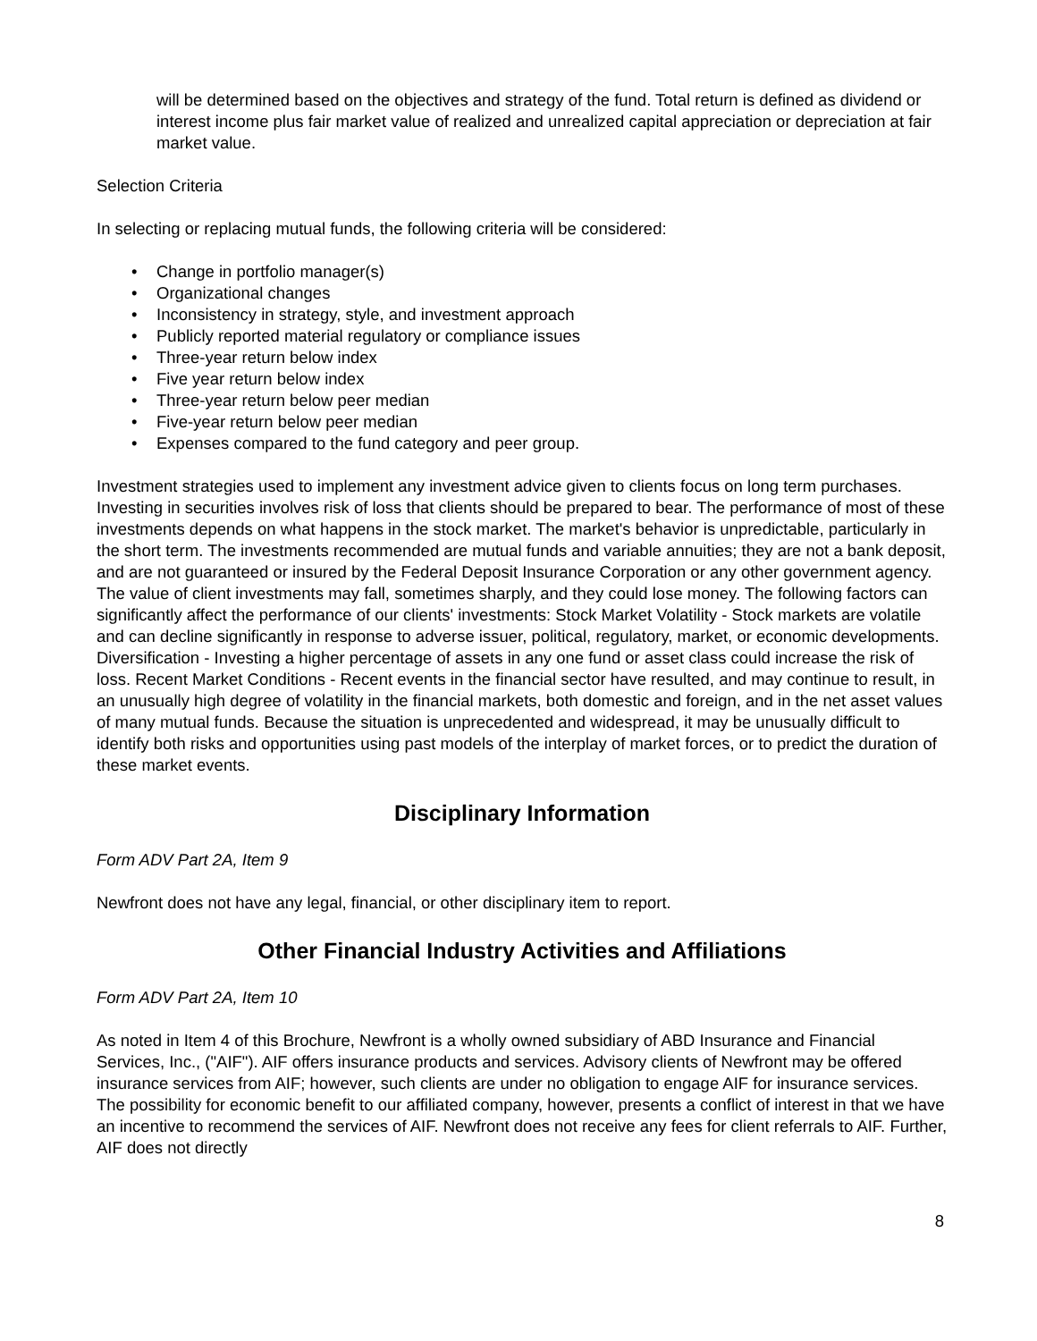will be determined based on the objectives and strategy of the fund. Total return is defined as dividend or interest income plus fair market value of realized and unrealized capital appreciation or depreciation at fair market value.
Selection Criteria
In selecting or replacing mutual funds, the following criteria will be considered:
• Change in portfolio manager(s)
• Organizational changes
• Inconsistency in strategy, style, and investment approach
• Publicly reported material regulatory or compliance issues
• Three-year return below index
• Five year return below index
• Three-year return below peer median
• Five-year return below peer median
• Expenses compared to the fund category and peer group.
Investment strategies used to implement any investment advice given to clients focus on long term purchases. Investing in securities involves risk of loss that clients should be prepared to bear. The performance of most of these investments depends on what happens in the stock market. The market's behavior is unpredictable, particularly in the short term. The investments recommended are mutual funds and variable annuities; they are not a bank deposit, and are not guaranteed or insured by the Federal Deposit Insurance Corporation or any other government agency. The value of client investments may fall, sometimes sharply, and they could lose money. The following factors can significantly affect the performance of our clients' investments: Stock Market Volatility - Stock markets are volatile and can decline significantly in response to adverse issuer, political, regulatory, market, or economic developments. Diversification - Investing a higher percentage of assets in any one fund or asset class could increase the risk of loss. Recent Market Conditions - Recent events in the financial sector have resulted, and may continue to result, in an unusually high degree of volatility in the financial markets, both domestic and foreign, and in the net asset values of many mutual funds. Because the situation is unprecedented and widespread, it may be unusually difficult to identify both risks and opportunities using past models of the interplay of market forces, or to predict the duration of these market events.
Disciplinary Information
Form ADV Part 2A, Item 9
Newfront does not have any legal, financial, or other disciplinary item to report.
Other Financial Industry Activities and Affiliations
Form ADV Part 2A, Item 10
As noted in Item 4 of this Brochure, Newfront is a wholly owned subsidiary of ABD Insurance and Financial Services, Inc., ("AIF"). AIF offers insurance products and services. Advisory clients of Newfront may be offered insurance services from AIF; however, such clients are under no obligation to engage AIF for insurance services. The possibility for economic benefit to our affiliated company, however, presents a conflict of interest in that we have an incentive to recommend the services of AIF. Newfront does not receive any fees for client referrals to AIF. Further, AIF does not directly
8